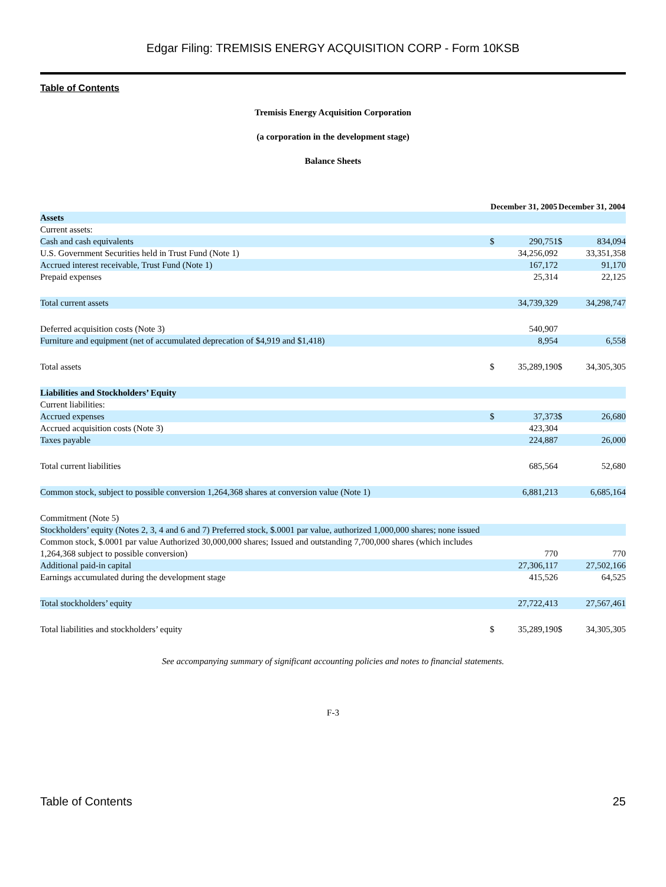Edgar Filing: TREMISIS ENERGY ACQUISITION CORP - Form 10KSB
Table of Contents
Tremisis Energy Acquisition Corporation
(a corporation in the development stage)
Balance Sheets
| | December 31, 2005 | | December 31, 2004 | |
| Assets | | | | |
| Current assets: | | | | |
| Cash and cash equivalents | $ | 290,751 | $ | 834,094 |
| U.S. Government Securities held in Trust Fund (Note 1) | | 34,256,092 | | 33,351,358 |
| Accrued interest receivable, Trust Fund (Note 1) | | 167,172 | | 91,170 |
| Prepaid expenses | | 25,314 | | 22,125 |
| Total current assets | | 34,739,329 | | 34,298,747 |
| Deferred acquisition costs (Note 3) | | 540,907 | | |
| Furniture and equipment (net of accumulated deprecation of $4,919 and $1,418) | | 8,954 | | 6,558 |
| Total assets | $ | 35,289,190 | $ | 34,305,305 |
| Liabilities and Stockholders’ Equity | | | | |
| Current liabilities: | | | | |
| Accrued expenses | $ | 37,373 | $ | 26,680 |
| Accrued acquisition costs (Note 3) | | 423,304 | | |
| Taxes payable | | 224,887 | | 26,000 |
| Total current liabilities | | 685,564 | | 52,680 |
| Common stock, subject to possible conversion 1,264,368 shares at conversion value (Note 1) | | 6,881,213 | | 6,685,164 |
| Commitment (Note 5) | | | | |
| Stockholders’ equity (Notes 2, 3, 4 and 6 and 7) Preferred stock, $.0001 par value, authorized 1,000,000 shares; none issued | | | | |
| Common stock, $.0001 par value Authorized 30,000,000 shares; Issued and outstanding 7,700,000 shares (which includes 1,264,368 subject to possible conversion) | | 770 | | 770 |
| Additional paid-in capital | | 27,306,117 | | 27,502,166 |
| Earnings accumulated during the development stage | | 415,526 | | 64,525 |
| Total stockholders’ equity | | 27,722,413 | | 27,567,461 |
| Total liabilities and stockholders’ equity | $ | 35,289,190 | $ | 34,305,305 |
See accompanying summary of significant accounting policies and notes to financial statements.
F-3
Table of Contents 25